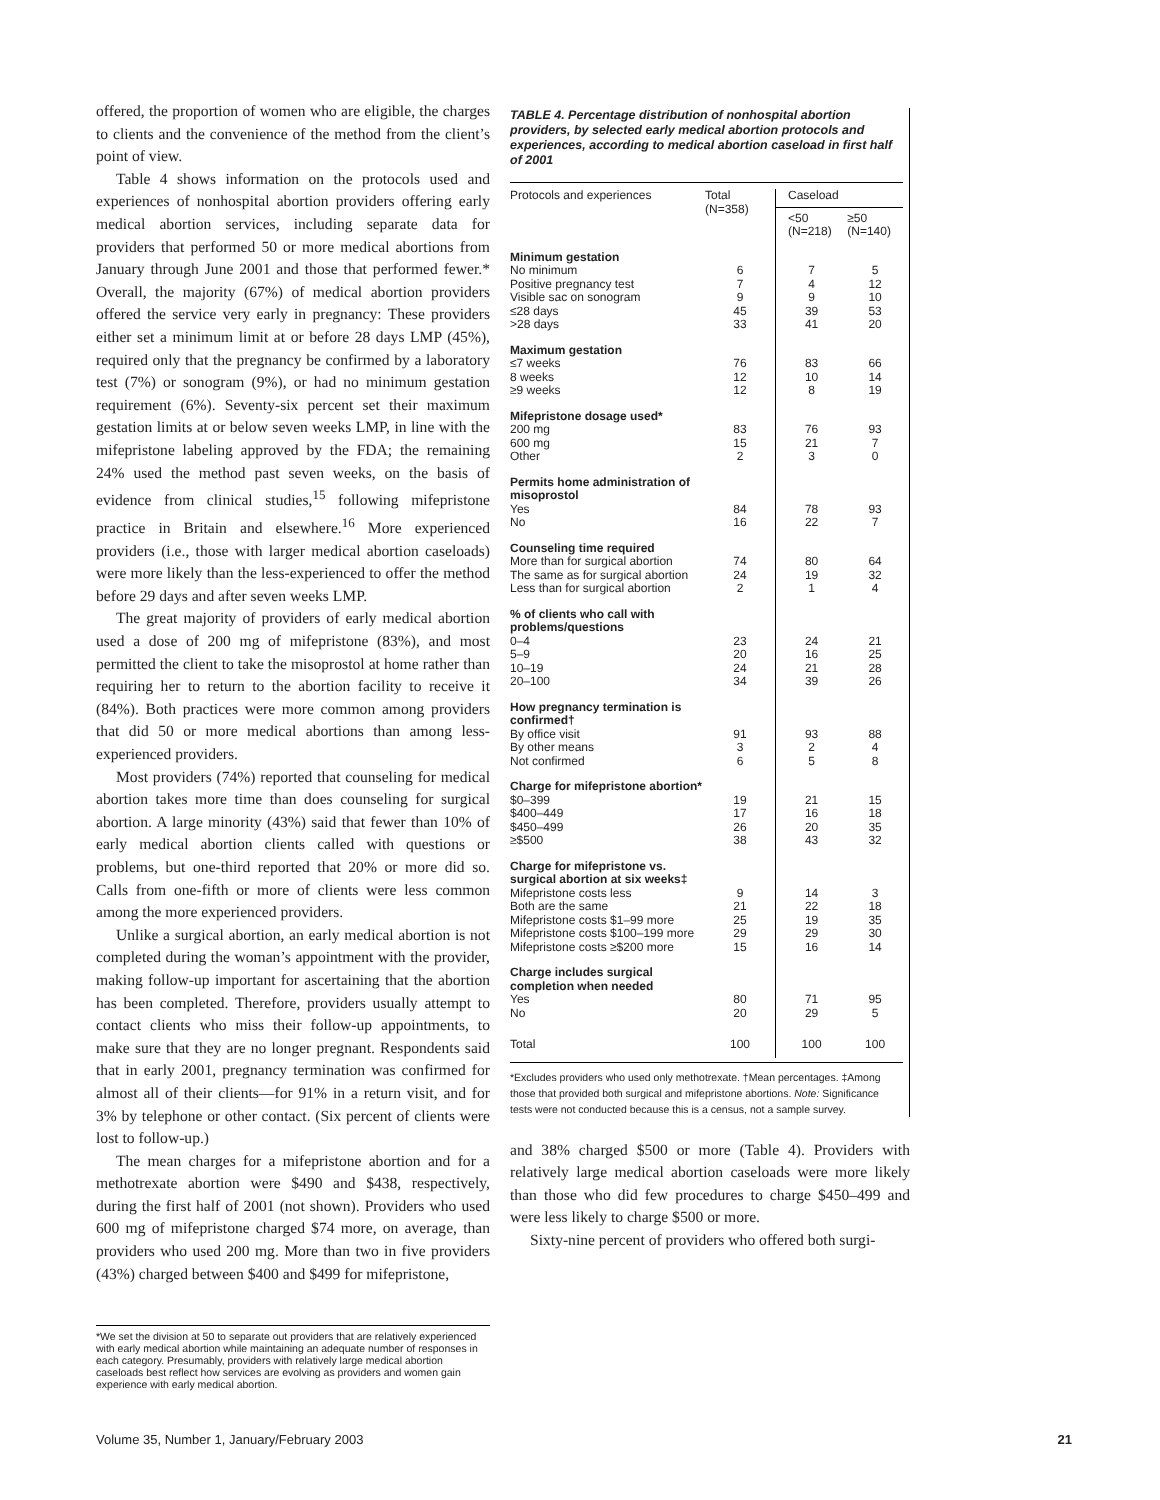offered, the proportion of women who are eligible, the charges to clients and the convenience of the method from the client’s point of view.
Table 4 shows information on the protocols used and experiences of nonhospital abortion providers offering early medical abortion services, including separate data for providers that performed 50 or more medical abortions from January through June 2001 and those that performed fewer.* Overall, the majority (67%) of medical abortion providers offered the service very early in pregnancy: These providers either set a minimum limit at or before 28 days LMP (45%), required only that the pregnancy be confirmed by a laboratory test (7%) or sonogram (9%), or had no minimum gestation requirement (6%). Seventy-six percent set their maximum gestation limits at or below seven weeks LMP, in line with the mifepristone labeling approved by the FDA; the remaining 24% used the method past seven weeks, on the basis of evidence from clinical studies,<sup>15</sup> following mifepristone practice in Britain and elsewhere.<sup>16</sup> More experienced providers (i.e., those with larger medical abortion caseloads) were more likely than the less-experienced to offer the method before 29 days and after seven weeks LMP.
The great majority of providers of early medical abortion used a dose of 200 mg of mifepristone (83%), and most permitted the client to take the misoprostol at home rather than requiring her to return to the abortion facility to receive it (84%). Both practices were more common among providers that did 50 or more medical abortions than among less-experienced providers.
Most providers (74%) reported that counseling for medical abortion takes more time than does counseling for surgical abortion. A large minority (43%) said that fewer than 10% of early medical abortion clients called with questions or problems, but one-third reported that 20% or more did so. Calls from one-fifth or more of clients were less common among the more experienced providers.
Unlike a surgical abortion, an early medical abortion is not completed during the woman’s appointment with the provider, making follow-up important for ascertaining that the abortion has been completed. Therefore, providers usually attempt to contact clients who miss their follow-up appointments, to make sure that they are no longer pregnant. Respondents said that in early 2001, pregnancy termination was confirmed for almost all of their clients—for 91% in a return visit, and for 3% by telephone or other contact. (Six percent of clients were lost to follow-up.)
The mean charges for a mifepristone abortion and for a methotrexate abortion were $490 and $438, respectively, during the first half of 2001 (not shown). Providers who used 600 mg of mifepristone charged $74 more, on average, than providers who used 200 mg. More than two in five providers (43%) charged between $400 and $499 for mifepristone,
*We set the division at 50 to separate out providers that are relatively experienced with early medical abortion while maintaining an adequate number of responses in each category. Presumably, providers with relatively large medical abortion caseloads best reflect how services are evolving as providers and women gain experience with early medical abortion.
TABLE 4. Percentage distribution of nonhospital abortion providers, by selected early medical abortion protocols and experiences, according to medical abortion caseload in first half of 2001
| Protocols and experiences | Total (N=358) | Caseload | |
| --- | --- | --- | --- |
| | | <50 (N=218) | ≥50 (N=140) |
| Minimum gestation | | | |
| No minimum | 6 | 7 | 5 |
| Positive pregnancy test | 7 | 4 | 12 |
| Visible sac on sonogram | 9 | 9 | 10 |
| ≤28 days | 45 | 39 | 53 |
| >28 days | 33 | 41 | 20 |
| Maximum gestation | | | |
| ≤7 weeks | 76 | 83 | 66 |
| 8 weeks | 12 | 10 | 14 |
| ≥9 weeks | 12 | 8 | 19 |
| Mifepristone dosage used* | | | |
| 200 mg | 83 | 76 | 93 |
| 600 mg | 15 | 21 | 7 |
| Other | 2 | 3 | 0 |
| Permits home administration of misoprostol | | | |
| Yes | 84 | 78 | 93 |
| No | 16 | 22 | 7 |
| Counseling time required | | | |
| More than for surgical abortion | 74 | 80 | 64 |
| The same as for surgical abortion | 24 | 19 | 32 |
| Less than for surgical abortion | 2 | 1 | 4 |
| % of clients who call with problems/questions | | | |
| 0–4 | 23 | 24 | 21 |
| 5–9 | 20 | 16 | 25 |
| 10–19 | 24 | 21 | 28 |
| 20–100 | 34 | 39 | 26 |
| How pregnancy termination is confirmed† | | | |
| By office visit | 91 | 93 | 88 |
| By other means | 3 | 2 | 4 |
| Not confirmed | 6 | 5 | 8 |
| Charge for mifepristone abortion* | | | |
| $0–399 | 19 | 21 | 15 |
| $400–449 | 17 | 16 | 18 |
| $450–499 | 26 | 20 | 35 |
| ≥$500 | 38 | 43 | 32 |
| Charge for mifepristone vs. surgical abortion at six weeks‡ | | | |
| Mifepristone costs less | 9 | 14 | 3 |
| Both are the same | 21 | 22 | 18 |
| Mifepristone costs $1–99 more | 25 | 19 | 35 |
| Mifepristone costs $100–199 more | 29 | 29 | 30 |
| Mifepristone costs ≥$200 more | 15 | 16 | 14 |
| Charge includes surgical completion when needed | | | |
| Yes | 80 | 71 | 95 |
| No | 20 | 29 | 5 |
| Total | 100 | 100 | 100 |
*Excludes providers who used only methotrexate. †Mean percentages. ‡Among those that provided both surgical and mifepristone abortions. Note: Significance tests were not conducted because this is a census, not a sample survey.
and 38% charged $500 or more (Table 4). Providers with relatively large medical abortion caseloads were more likely than those who did few procedures to charge $450–499 and were less likely to charge $500 or more.
Sixty-nine percent of providers who offered both surgi-
Volume 35, Number 1, January/February 2003 21